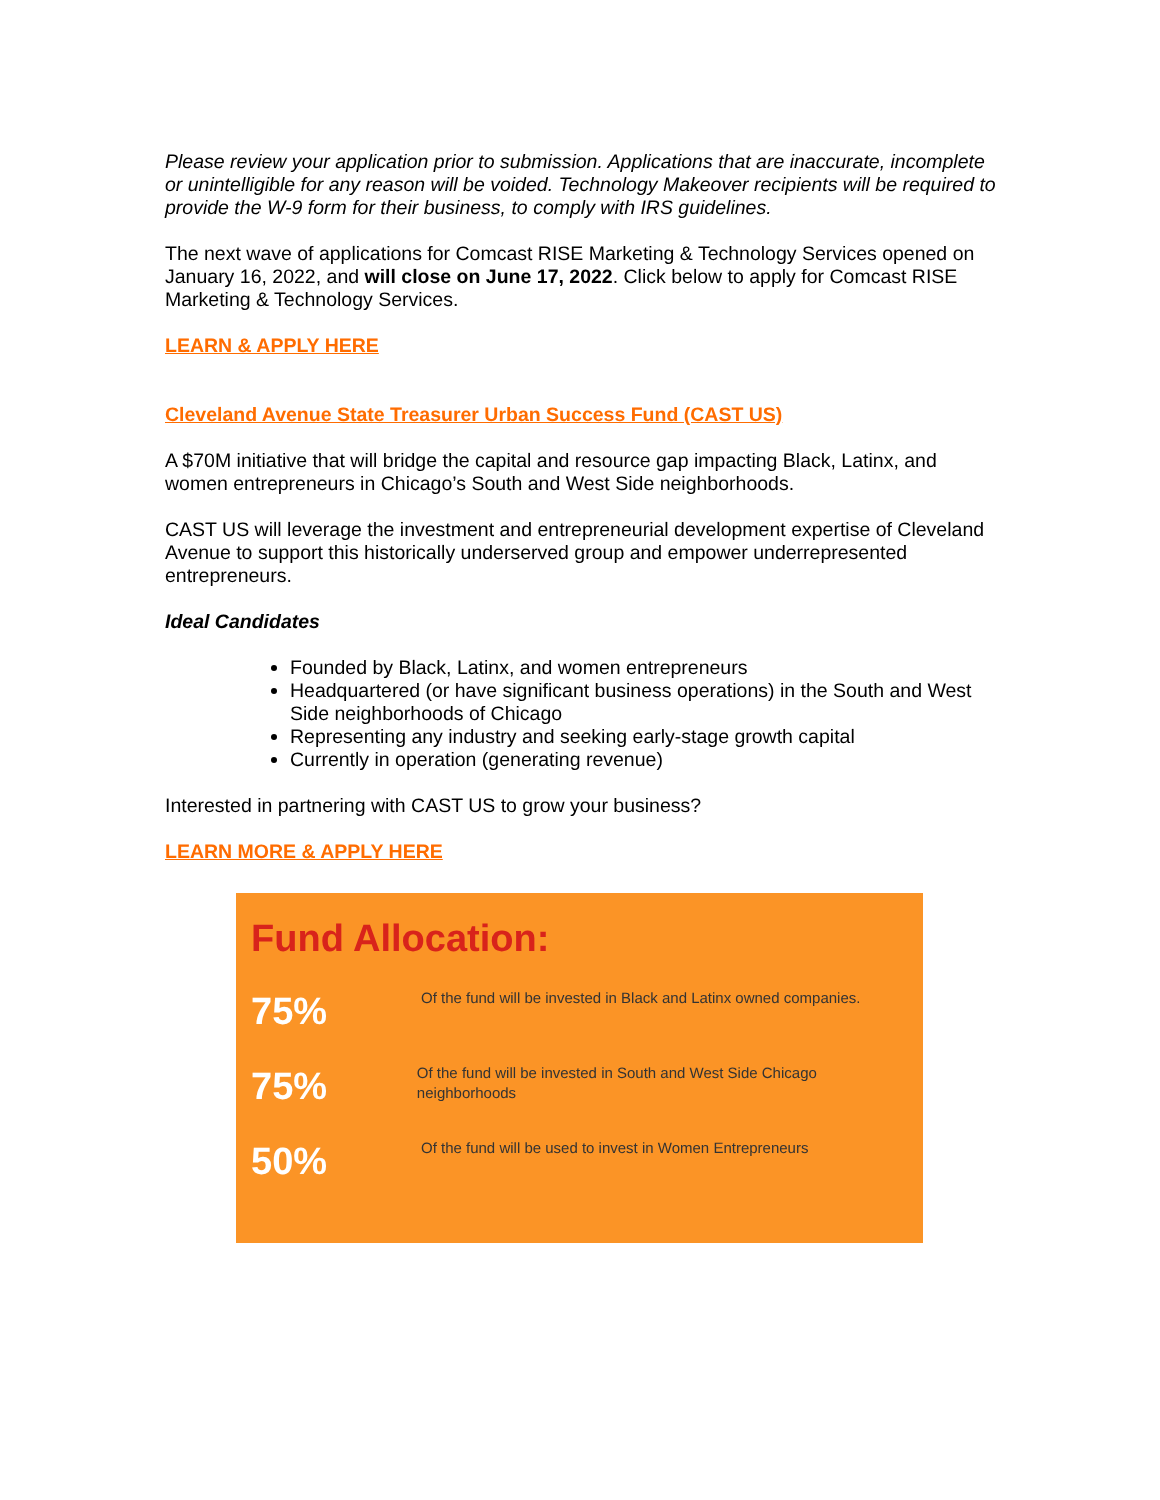Please review your application prior to submission. Applications that are inaccurate, incomplete or unintelligible for any reason will be voided. Technology Makeover recipients will be required to provide the W-9 form for their business, to comply with IRS guidelines.
The next wave of applications for Comcast RISE Marketing & Technology Services opened on January 16, 2022, and will close on June 17, 2022. Click below to apply for Comcast RISE Marketing & Technology Services.
LEARN & APPLY HERE
Cleveland Avenue State Treasurer Urban Success Fund (CAST US)
A $70M initiative that will bridge the capital and resource gap impacting Black, Latinx, and women entrepreneurs in Chicago’s South and West Side neighborhoods.
CAST US will leverage the investment and entrepreneurial development expertise of Cleveland Avenue to support this historically underserved group and empower underrepresented entrepreneurs.
Ideal Candidates
Founded by Black, Latinx, and women entrepreneurs
Headquartered (or have significant business operations) in the South and West Side neighborhoods of Chicago
Representing any industry and seeking early-stage growth capital
Currently in operation (generating revenue)
Interested in partnering with CAST US to grow your business?
LEARN MORE & APPLY HERE
Fund Allocation:
75%
Of the fund will be invested in Black and Latinx owned companies.
75%
Of the fund will be invested in South and West Side Chicago neighborhoods
50%
Of the fund will be used to invest in Women Entrepreneurs